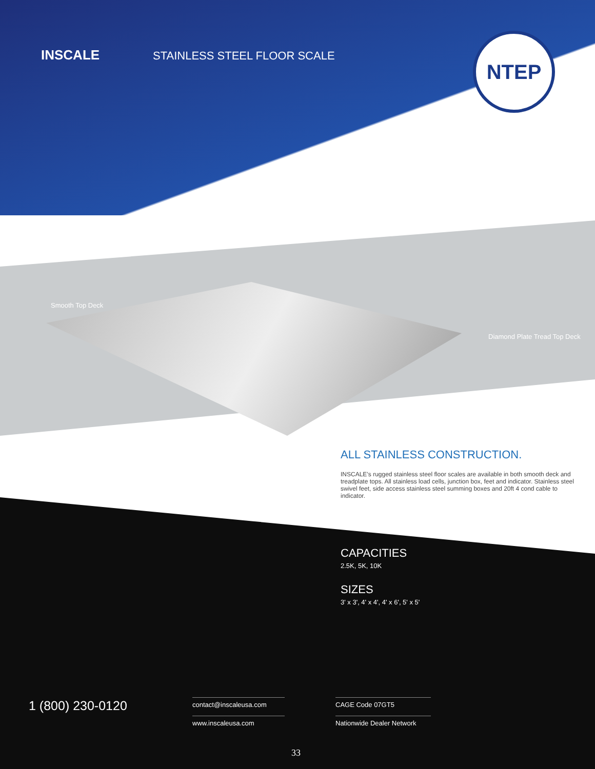NTEP
INSCALE STAINLESS STEEL FLOOR SCALE
Smooth Top Deck
Diamond Plate Tread Top Deck
ALL STAINLESS CONSTRUCTION.
INSCALE’s rugged stainless steel floor scales are available in both smooth deck and treadplate tops. All stainless load cells, junction box, feet and indicator. Stainless steel swivel feet, side access stainless steel summing boxes and 20ft 4 cond cable to indicator.
CAPACITIES
2.5K, 5K, 10K
SIZES
3' x 3', 4' x 4', 4' x 6', 5' x 5'
1 (800) 230-0120
contact@inscaleusa.com
www.inscaleusa.com
CAGE Code 07GT5
Nationwide Dealer Network
33